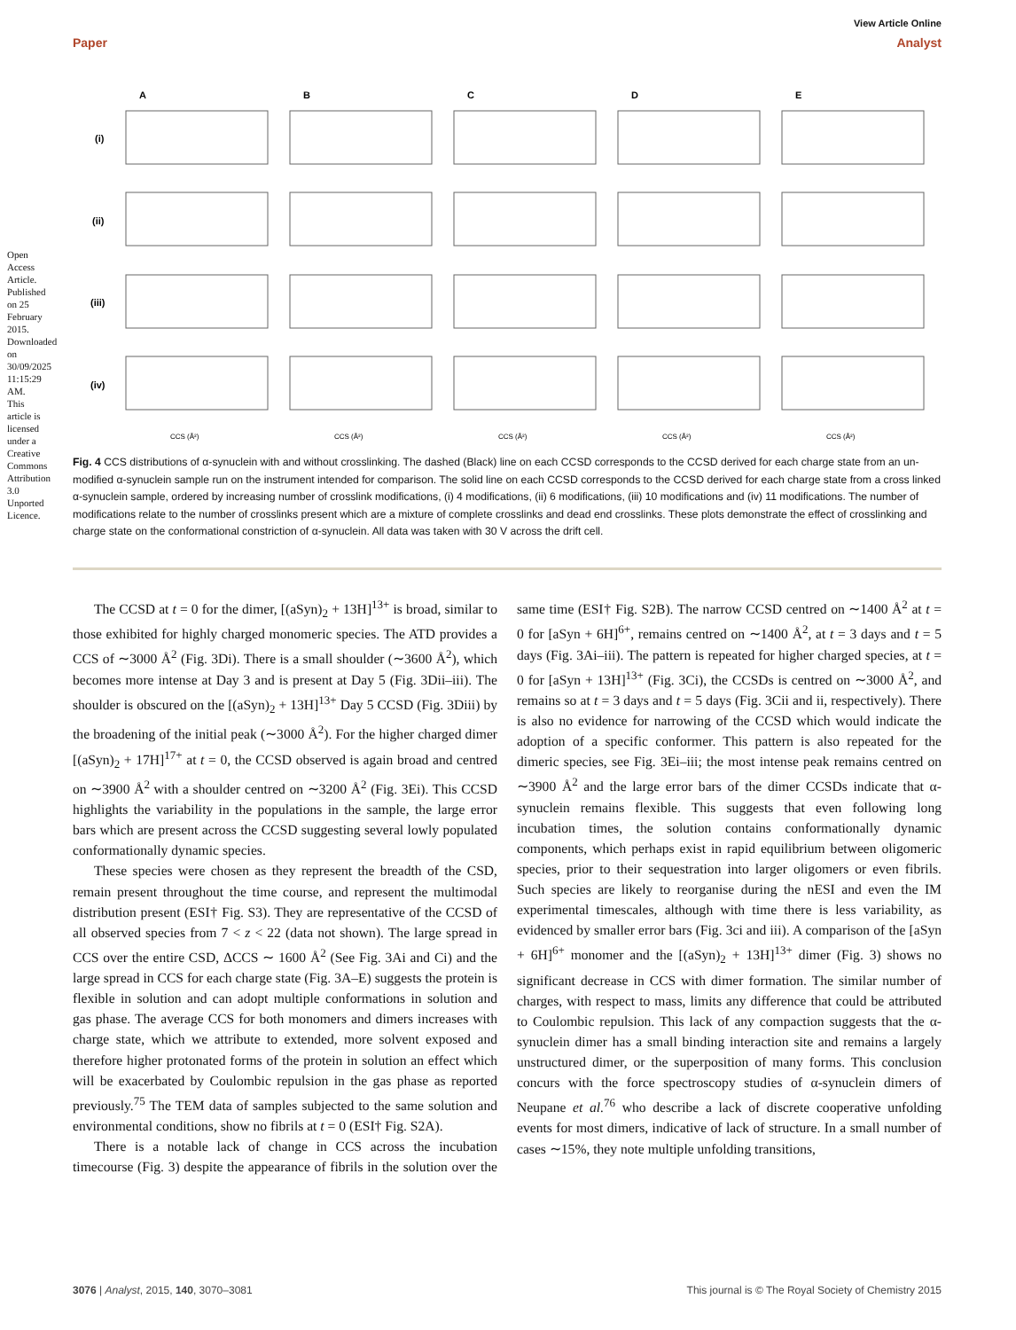Open Access Article. Published on 25 February 2015. Downloaded on 30/09/2025 11:15:29 AM. This article is licensed under a Creative Commons Attribution 3.0 Unported Licence.
View Article Online
Paper Analyst
A
B
C
D
E
(i)
(ii)
(iii)
(iv)
CCS (Å²)
CCS (Å²)
CCS (Å²)
CCS (Å²)
CCS (Å²)
Fig. 4 CCS distributions of α-synuclein with and without crosslinking. The dashed (Black) line on each CCSD corresponds to the CCSD derived for each charge state from an un-modified α-synuclein sample run on the instrument intended for comparison. The solid line on each CCSD corresponds to the CCSD derived for each charge state from a cross linked α-synuclein sample, ordered by increasing number of crosslink modifications, (i) 4 modifications, (ii) 6 modifications, (iii) 10 modifications and (iv) 11 modifications. The number of modifications relate to the number of crosslinks present which are a mixture of complete crosslinks and dead end crosslinks. These plots demonstrate the effect of crosslinking and charge state on the conformational constriction of α-synuclein. All data was taken with 30 V across the drift cell.
The CCSD at t = 0 for the dimer, [(aSyn)<sub>2</sub> + 13H]<sup>13+</sup> is broad, similar to those exhibited for highly charged monomeric species. The ATD provides a CCS of ∼3000 Å<sup>2</sup> (Fig. 3Di). There is a small shoulder (∼3600 Å<sup>2</sup>), which becomes more intense at Day 3 and is present at Day 5 (Fig. 3Dii–iii). The shoulder is obscured on the [(aSyn)<sub>2</sub> + 13H]<sup>13+</sup> Day 5 CCSD (Fig. 3Diii) by the broadening of the initial peak (∼3000 Å<sup>2</sup>). For the higher charged dimer [(aSyn)<sub>2</sub> + 17H]<sup>17+</sup> at t = 0, the CCSD observed is again broad and centred on ∼3900 Å<sup>2</sup> with a shoulder centred on ∼3200 Å<sup>2</sup> (Fig. 3Ei). This CCSD highlights the variability in the populations in the sample, the large error bars which are present across the CCSD suggesting several lowly populated conformationally dynamic species.
These species were chosen as they represent the breadth of the CSD, remain present throughout the time course, and represent the multimodal distribution present (ESI† Fig. S3). They are representative of the CCSD of all observed species from 7 < z < 22 (data not shown). The large spread in CCS over the entire CSD, ΔCCS ∼ 1600 Å<sup>2</sup> (See Fig. 3Ai and Ci) and the large spread in CCS for each charge state (Fig. 3A–E) suggests the protein is flexible in solution and can adopt multiple conformations in solution and gas phase. The average CCS for both monomers and dimers increases with charge state, which we attribute to extended, more solvent exposed and therefore higher protonated forms of the protein in solution an effect which will be exacerbated by Coulombic repulsion in the gas phase as reported previously.<sup>75</sup> The TEM data of samples subjected to the same solution and environmental conditions, show no fibrils at t = 0 (ESI† Fig. S2A).
There is a notable lack of change in CCS across the incubation timecourse (Fig. 3) despite the appearance of fibrils in the solution over the same time (ESI† Fig. S2B). The narrow CCSD centred on ∼1400 Å<sup>2</sup> at t = 0 for [aSyn + 6H]<sup>6+</sup>, remains centred on ∼1400 Å<sup>2</sup>, at t = 3 days and t = 5 days (Fig. 3Ai–iii). The pattern is repeated for higher charged species, at t = 0 for [aSyn + 13H]<sup>13+</sup> (Fig. 3Ci), the CCSDs is centred on ∼3000 Å<sup>2</sup>, and remains so at t = 3 days and t = 5 days (Fig. 3Cii and ii, respectively). There is also no evidence for narrowing of the CCSD which would indicate the adoption of a specific conformer. This pattern is also repeated for the dimeric species, see Fig. 3Ei–iii; the most intense peak remains centred on ∼3900 Å<sup>2</sup> and the large error bars of the dimer CCSDs indicate that α-synuclein remains flexible. This suggests that even following long incubation times, the solution contains conformationally dynamic components, which perhaps exist in rapid equilibrium between oligomeric species, prior to their sequestration into larger oligomers or even fibrils. Such species are likely to reorganise during the nESI and even the IM experimental timescales, although with time there is less variability, as evidenced by smaller error bars (Fig. 3ci and iii). A comparison of the [aSyn + 6H]<sup>6+</sup> monomer and the [(aSyn)<sub>2</sub> + 13H]<sup>13+</sup> dimer (Fig. 3) shows no significant decrease in CCS with dimer formation. The similar number of charges, with respect to mass, limits any difference that could be attributed to Coulombic repulsion. This lack of any compaction suggests that the α-synuclein dimer has a small binding interaction site and remains a largely unstructured dimer, or the superposition of many forms. This conclusion concurs with the force spectroscopy studies of α-synuclein dimers of Neupane et al.<sup>76</sup> who describe a lack of discrete cooperative unfolding events for most dimers, indicative of lack of structure. In a small number of cases ∼15%, they note multiple unfolding transitions,
3076 | Analyst, 2015, 140, 3070–3081 This journal is © The Royal Society of Chemistry 2015